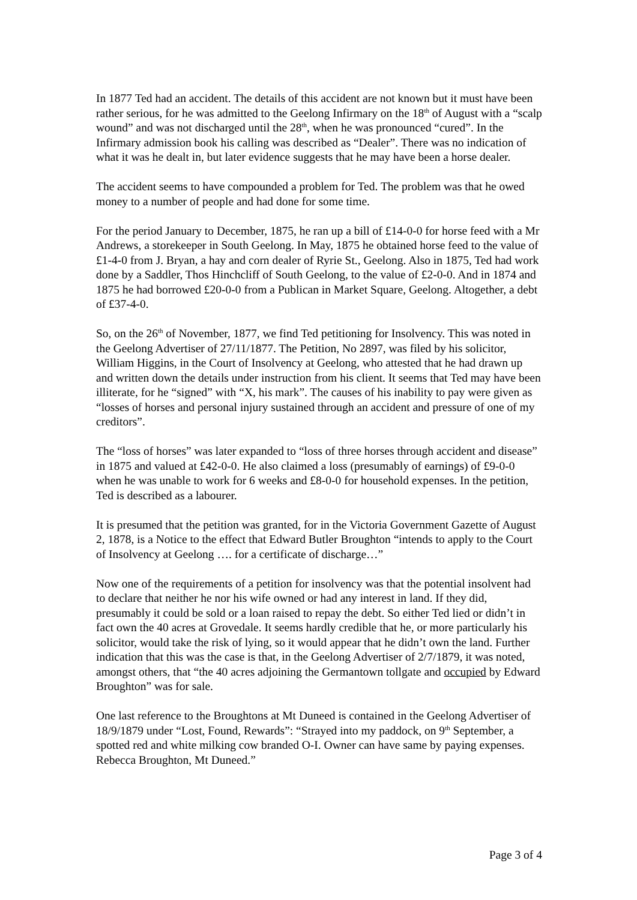In 1877 Ted had an accident. The details of this accident are not known but it must have been rather serious, for he was admitted to the Geelong Infirmary on the 18<sup>th</sup> of August with a “scalp wound” and was not discharged until the 28<sup>th</sup>, when he was pronounced “cured”. In the Infirmary admission book his calling was described as “Dealer”. There was no indication of what it was he dealt in, but later evidence suggests that he may have been a horse dealer.
The accident seems to have compounded a problem for Ted. The problem was that he owed money to a number of people and had done for some time.
For the period January to December, 1875, he ran up a bill of £14-0-0 for horse feed with a Mr Andrews, a storekeeper in South Geelong. In May, 1875 he obtained horse feed to the value of £1-4-0 from J. Bryan, a hay and corn dealer of Ryrie St., Geelong. Also in 1875, Ted had work done by a Saddler, Thos Hinchcliff of South Geelong, to the value of £2-0-0. And in 1874 and 1875 he had borrowed £20-0-0 from a Publican in Market Square, Geelong. Altogether, a debt of £37-4-0.
So, on the 26<sup>th</sup> of November, 1877, we find Ted petitioning for Insolvency. This was noted in the Geelong Advertiser of 27/11/1877. The Petition, No 2897, was filed by his solicitor, William Higgins, in the Court of Insolvency at Geelong, who attested that he had drawn up and written down the details under instruction from his client. It seems that Ted may have been illiterate, for he “signed” with “X, his mark”. The causes of his inability to pay were given as “losses of horses and personal injury sustained through an accident and pressure of one of my creditors”.
The “loss of horses” was later expanded to “loss of three horses through accident and disease” in 1875 and valued at £42-0-0. He also claimed a loss (presumably of earnings) of £9-0-0 when he was unable to work for 6 weeks and £8-0-0 for household expenses. In the petition, Ted is described as a labourer.
It is presumed that the petition was granted, for in the Victoria Government Gazette of August 2, 1878, is a Notice to the effect that Edward Butler Broughton “intends to apply to the Court of Insolvency at Geelong …. for a certificate of discharge…”
Now one of the requirements of a petition for insolvency was that the potential insolvent had to declare that neither he nor his wife owned or had any interest in land. If they did, presumably it could be sold or a loan raised to repay the debt. So either Ted lied or didn’t in fact own the 40 acres at Grovedale. It seems hardly credible that he, or more particularly his solicitor, would take the risk of lying, so it would appear that he didn’t own the land. Further indication that this was the case is that, in the Geelong Advertiser of 2/7/1879, it was noted, amongst others, that “the 40 acres adjoining the Germantown tollgate and occupied by Edward Broughton” was for sale.
One last reference to the Broughtons at Mt Duneed is contained in the Geelong Advertiser of 18/9/1879 under “Lost, Found, Rewards”: “Strayed into my paddock, on 9<sup>th</sup> September, a spotted red and white milking cow branded O-I. Owner can have same by paying expenses. Rebecca Broughton, Mt Duneed.”
Page 3 of 4